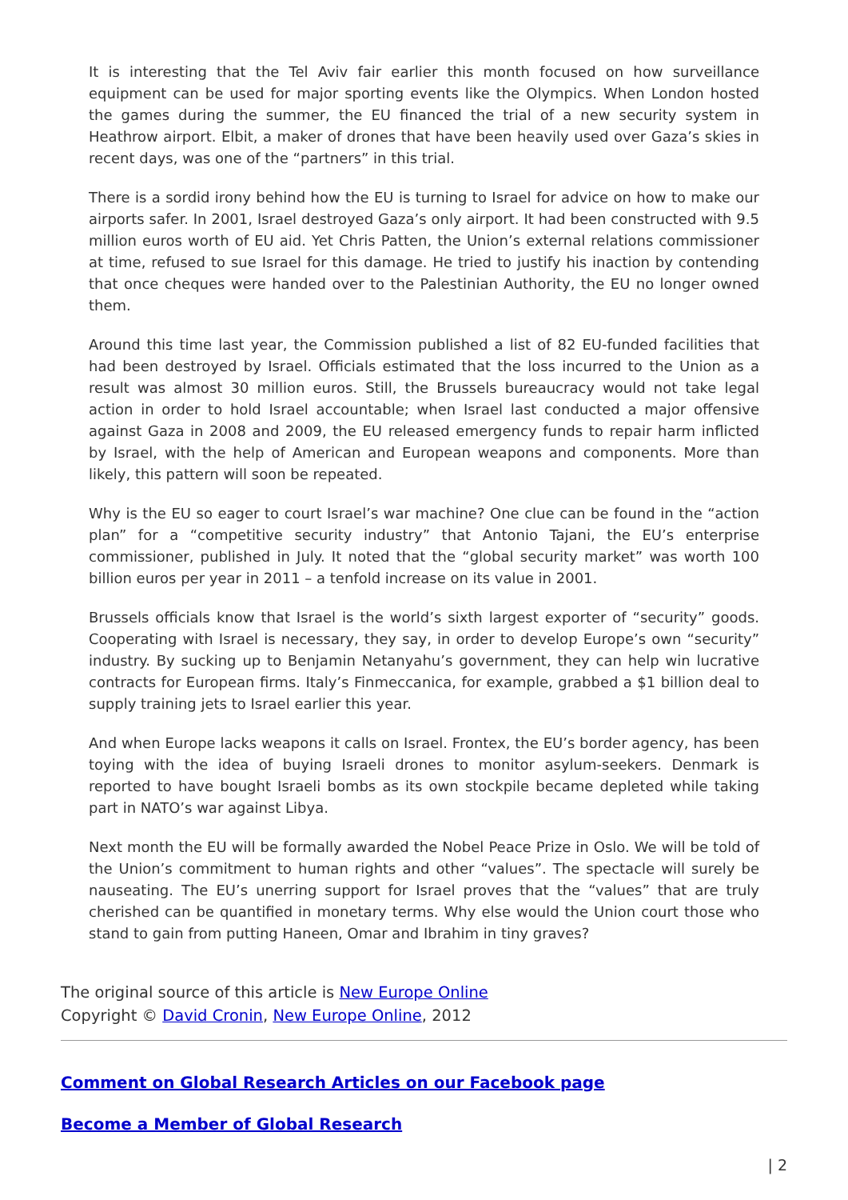It is interesting that the Tel Aviv fair earlier this month focused on how surveillance equipment can be used for major sporting events like the Olympics. When London hosted the games during the summer, the EU financed the trial of a new security system in Heathrow airport. Elbit, a maker of drones that have been heavily used over Gaza’s skies in recent days, was one of the “partners” in this trial.
There is a sordid irony behind how the EU is turning to Israel for advice on how to make our airports safer. In 2001, Israel destroyed Gaza’s only airport. It had been constructed with 9.5 million euros worth of EU aid. Yet Chris Patten, the Union’s external relations commissioner at time, refused to sue Israel for this damage. He tried to justify his inaction by contending that once cheques were handed over to the Palestinian Authority, the EU no longer owned them.
Around this time last year, the Commission published a list of 82 EU-funded facilities that had been destroyed by Israel. Officials estimated that the loss incurred to the Union as a result was almost 30 million euros. Still, the Brussels bureaucracy would not take legal action in order to hold Israel accountable; when Israel last conducted a major offensive against Gaza in 2008 and 2009, the EU released emergency funds to repair harm inflicted by Israel, with the help of American and European weapons and components. More than likely, this pattern will soon be repeated.
Why is the EU so eager to court Israel’s war machine? One clue can be found in the “action plan” for a “competitive security industry” that Antonio Tajani, the EU’s enterprise commissioner, published in July. It noted that the “global security market” was worth 100 billion euros per year in 2011 – a tenfold increase on its value in 2001.
Brussels officials know that Israel is the world’s sixth largest exporter of “security” goods. Cooperating with Israel is necessary, they say, in order to develop Europe’s own “security” industry. By sucking up to Benjamin Netanyahu’s government, they can help win lucrative contracts for European firms. Italy’s Finmeccanica, for example, grabbed a $1 billion deal to supply training jets to Israel earlier this year.
And when Europe lacks weapons it calls on Israel. Frontex, the EU’s border agency, has been toying with the idea of buying Israeli drones to monitor asylum-seekers. Denmark is reported to have bought Israeli bombs as its own stockpile became depleted while taking part in NATO’s war against Libya.
Next month the EU will be formally awarded the Nobel Peace Prize in Oslo. We will be told of the Union’s commitment to human rights and other “values”. The spectacle will surely be nauseating. The EU’s unerring support for Israel proves that the “values” that are truly cherished can be quantified in monetary terms. Why else would the Union court those who stand to gain from putting Haneen, Omar and Ibrahim in tiny graves?
The original source of this article is New Europe Online
Copyright © David Cronin, New Europe Online, 2012
Comment on Global Research Articles on our Facebook page
Become a Member of Global Research
| 2